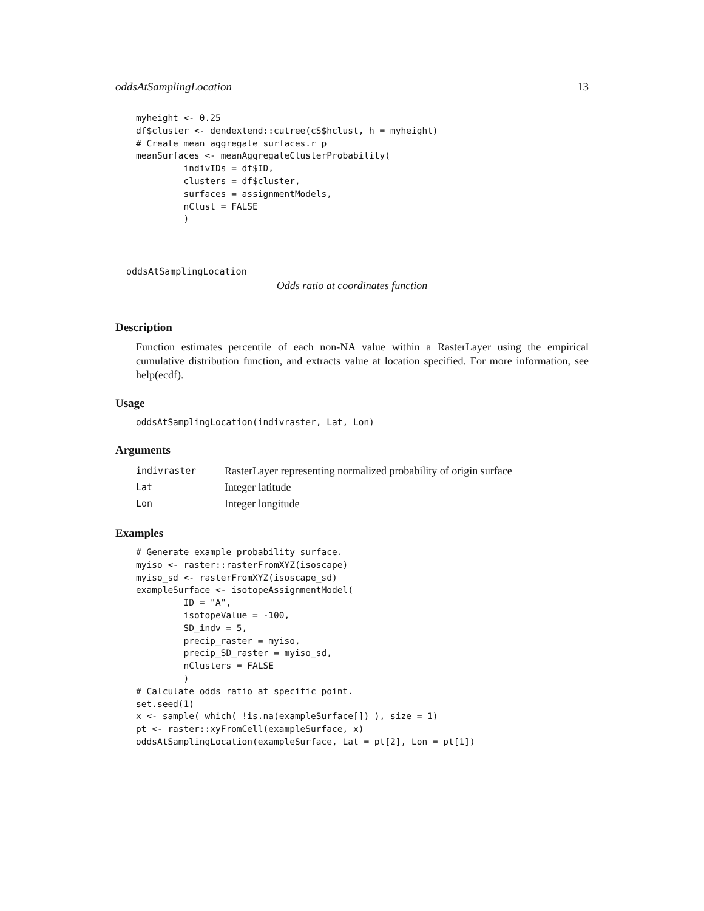oddsAtSamplingLocation 13
myheight <- 0.25
df$cluster <- dendextend::cutree(cS$hclust, h = myheight)
# Create mean aggregate surfaces.r p
meanSurfaces <- meanAggregateClusterProbability(
         indivIDs = df$ID,
         clusters = df$cluster,
         surfaces = assignmentModels,
         nClust = FALSE
         )
oddsAtSamplingLocation
Odds ratio at coordinates function
Description
Function estimates percentile of each non-NA value within a RasterLayer using the empirical cumulative distribution function, and extracts value at location specified. For more information, see help(ecdf).
Usage
oddsAtSamplingLocation(indivraster, Lat, Lon)
Arguments
| indivraster | RasterLayer representing normalized probability of origin surface |
| Lat | Integer latitude |
| Lon | Integer longitude |
Examples
# Generate example probability surface.
myiso <- raster::rasterFromXYZ(isoscape)
myiso_sd <- rasterFromXYZ(isoscape_sd)
exampleSurface <- isotopeAssignmentModel(
         ID = "A",
         isotopeValue = -100,
         SD_indv = 5,
         precip_raster = myiso,
         precip_SD_raster = myiso_sd,
         nClusters = FALSE
         )
# Calculate odds ratio at specific point.
set.seed(1)
x <- sample( which( !is.na(exampleSurface[]) ), size = 1)
pt <- raster::xyFromCell(exampleSurface, x)
oddsAtSamplingLocation(exampleSurface, Lat = pt[2], Lon = pt[1])